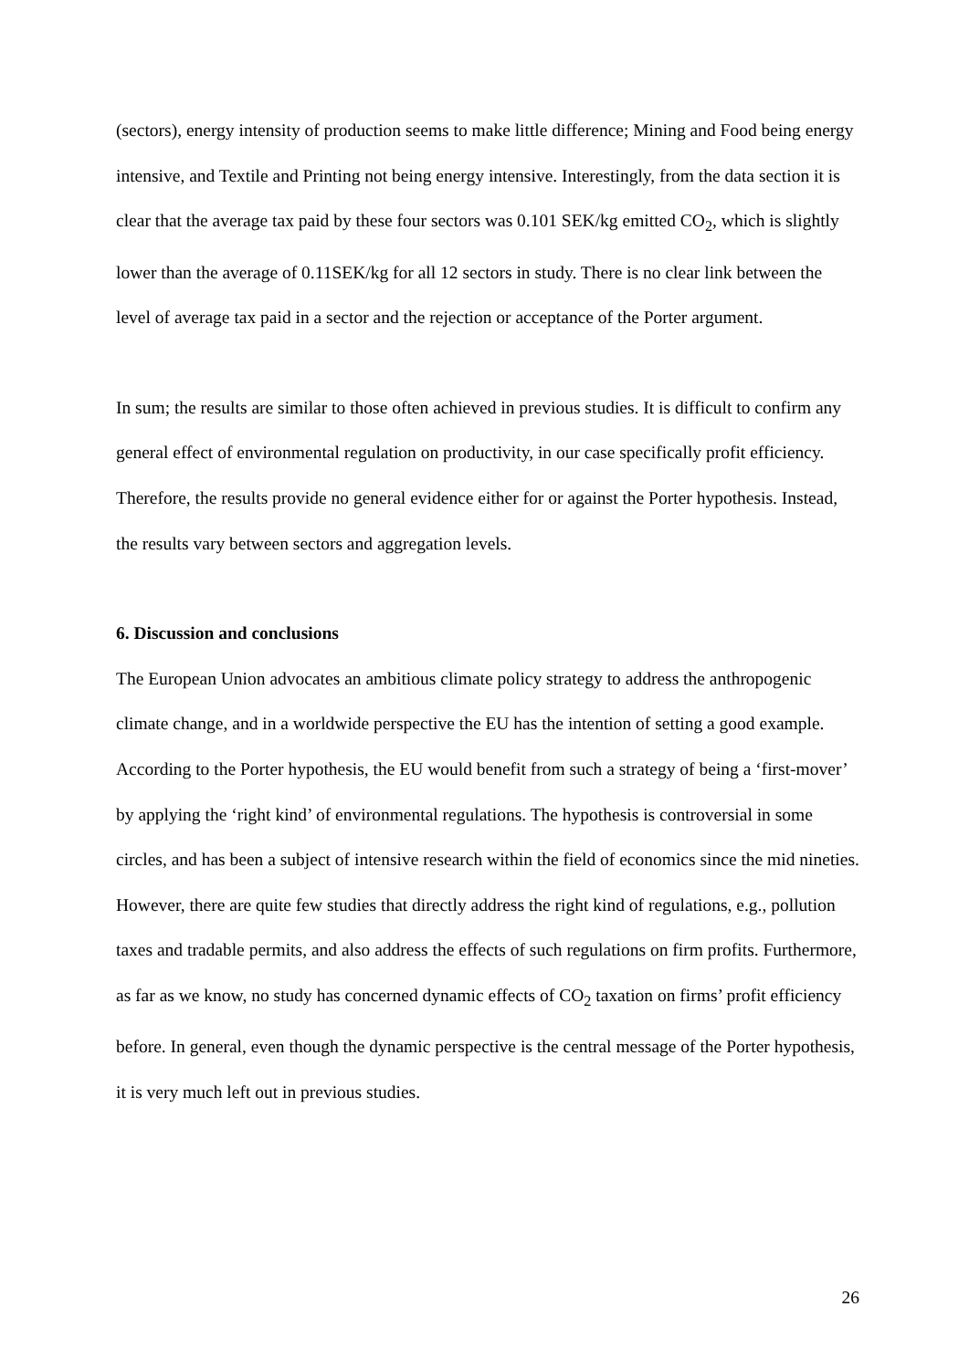(sectors), energy intensity of production seems to make little difference; Mining and Food being energy intensive, and Textile and Printing not being energy intensive. Interestingly, from the data section it is clear that the average tax paid by these four sectors was 0.101 SEK/kg emitted CO<sub>2</sub>, which is slightly lower than the average of 0.11SEK/kg for all 12 sectors in study. There is no clear link between the level of average tax paid in a sector and the rejection or acceptance of the Porter argument.
In sum; the results are similar to those often achieved in previous studies. It is difficult to confirm any general effect of environmental regulation on productivity, in our case specifically profit efficiency. Therefore, the results provide no general evidence either for or against the Porter hypothesis. Instead, the results vary between sectors and aggregation levels.
6. Discussion and conclusions
The European Union advocates an ambitious climate policy strategy to address the anthropogenic climate change, and in a worldwide perspective the EU has the intention of setting a good example. According to the Porter hypothesis, the EU would benefit from such a strategy of being a ‘first-mover’ by applying the ‘right kind’ of environmental regulations. The hypothesis is controversial in some circles, and has been a subject of intensive research within the field of economics since the mid nineties. However, there are quite few studies that directly address the right kind of regulations, e.g., pollution taxes and tradable permits, and also address the effects of such regulations on firm profits. Furthermore, as far as we know, no study has concerned dynamic effects of CO<sub>2</sub> taxation on firms’ profit efficiency before. In general, even though the dynamic perspective is the central message of the Porter hypothesis, it is very much left out in previous studies.
26